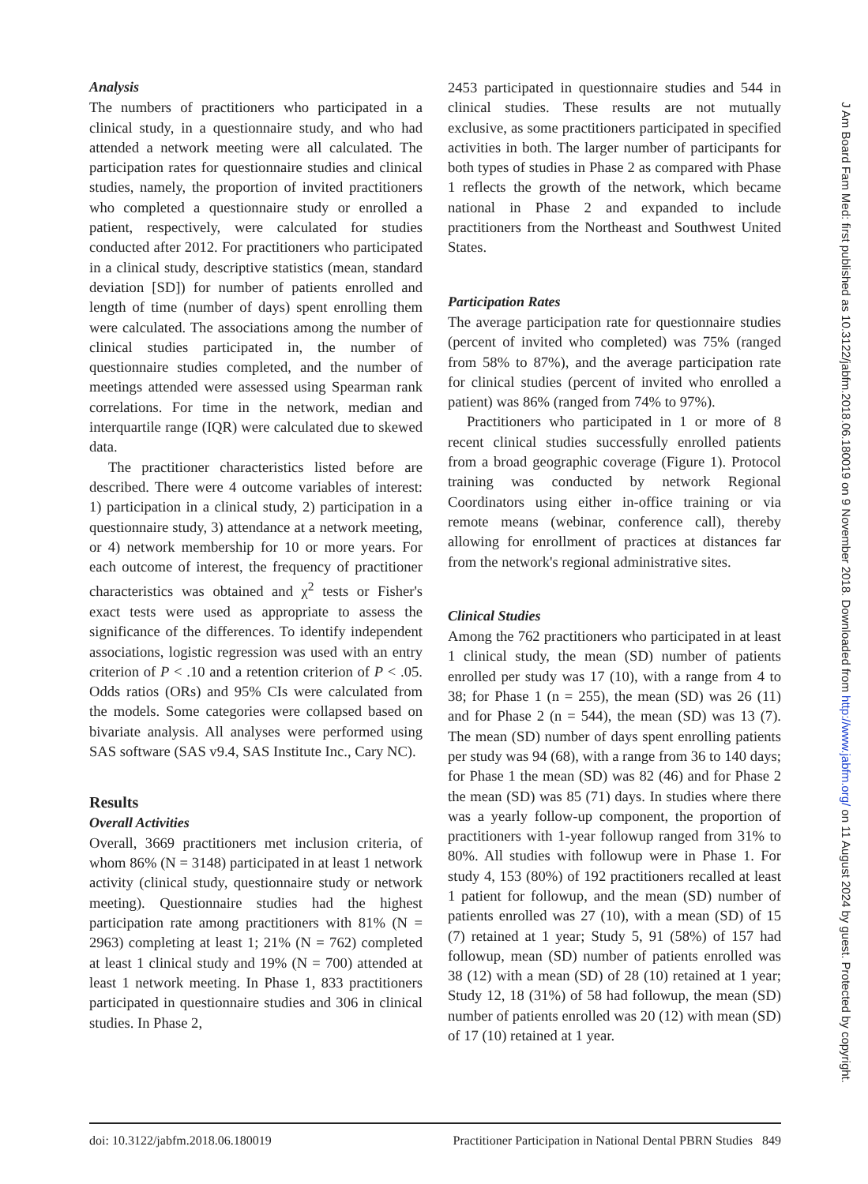Analysis
The numbers of practitioners who participated in a clinical study, in a questionnaire study, and who had attended a network meeting were all calculated. The participation rates for questionnaire studies and clinical studies, namely, the proportion of invited practitioners who completed a questionnaire study or enrolled a patient, respectively, were calculated for studies conducted after 2012. For practitioners who participated in a clinical study, descriptive statistics (mean, standard deviation [SD]) for number of patients enrolled and length of time (number of days) spent enrolling them were calculated. The associations among the number of clinical studies participated in, the number of questionnaire studies completed, and the number of meetings attended were assessed using Spearman rank correlations. For time in the network, median and interquartile range (IQR) were calculated due to skewed data.
The practitioner characteristics listed before are described. There were 4 outcome variables of interest: 1) participation in a clinical study, 2) participation in a questionnaire study, 3) attendance at a network meeting, or 4) network membership for 10 or more years. For each outcome of interest, the frequency of practitioner characteristics was obtained and χ<sup>2</sup> tests or Fisher's exact tests were used as appropriate to assess the significance of the differences. To identify independent associations, logistic regression was used with an entry criterion of P < .10 and a retention criterion of P < .05. Odds ratios (ORs) and 95% CIs were calculated from the models. Some categories were collapsed based on bivariate analysis. All analyses were performed using SAS software (SAS v9.4, SAS Institute Inc., Cary NC).
Results
Overall Activities
Overall, 3669 practitioners met inclusion criteria, of whom 86% (N = 3148) participated in at least 1 network activity (clinical study, questionnaire study or network meeting). Questionnaire studies had the highest participation rate among practitioners with 81% (N = 2963) completing at least 1; 21% (N = 762) completed at least 1 clinical study and 19% (N = 700) attended at least 1 network meeting. In Phase 1, 833 practitioners participated in questionnaire studies and 306 in clinical studies. In Phase 2,
2453 participated in questionnaire studies and 544 in clinical studies. These results are not mutually exclusive, as some practitioners participated in specified activities in both. The larger number of participants for both types of studies in Phase 2 as compared with Phase 1 reflects the growth of the network, which became national in Phase 2 and expanded to include practitioners from the Northeast and Southwest United States.
Participation Rates
The average participation rate for questionnaire studies (percent of invited who completed) was 75% (ranged from 58% to 87%), and the average participation rate for clinical studies (percent of invited who enrolled a patient) was 86% (ranged from 74% to 97%).
Practitioners who participated in 1 or more of 8 recent clinical studies successfully enrolled patients from a broad geographic coverage (Figure 1). Protocol training was conducted by network Regional Coordinators using either in-office training or via remote means (webinar, conference call), thereby allowing for enrollment of practices at distances far from the network's regional administrative sites.
Clinical Studies
Among the 762 practitioners who participated in at least 1 clinical study, the mean (SD) number of patients enrolled per study was 17 (10), with a range from 4 to 38; for Phase 1 (n = 255), the mean (SD) was 26 (11) and for Phase 2 (n = 544), the mean (SD) was 13 (7). The mean (SD) number of days spent enrolling patients per study was 94 (68), with a range from 36 to 140 days; for Phase 1 the mean (SD) was 82 (46) and for Phase 2 the mean (SD) was 85 (71) days. In studies where there was a yearly follow-up component, the proportion of practitioners with 1-year followup ranged from 31% to 80%. All studies with followup were in Phase 1. For study 4, 153 (80%) of 192 practitioners recalled at least 1 patient for followup, and the mean (SD) number of patients enrolled was 27 (10), with a mean (SD) of 15 (7) retained at 1 year; Study 5, 91 (58%) of 157 had followup, mean (SD) number of patients enrolled was 38 (12) with a mean (SD) of 28 (10) retained at 1 year; Study 12, 18 (31%) of 58 had followup, the mean (SD) number of patients enrolled was 20 (12) with mean (SD) of 17 (10) retained at 1 year.
doi: 10.3122/jabfm.2018.06.180019 Practitioner Participation in National Dental PBRN Studies 849
J Am Board Fam Med: first published as 10.3122/jabfm.2018.06.180019 on 9 November 2018. Downloaded from http://www.jabfm.org/ on 11 August 2024 by guest. Protected by copyright.